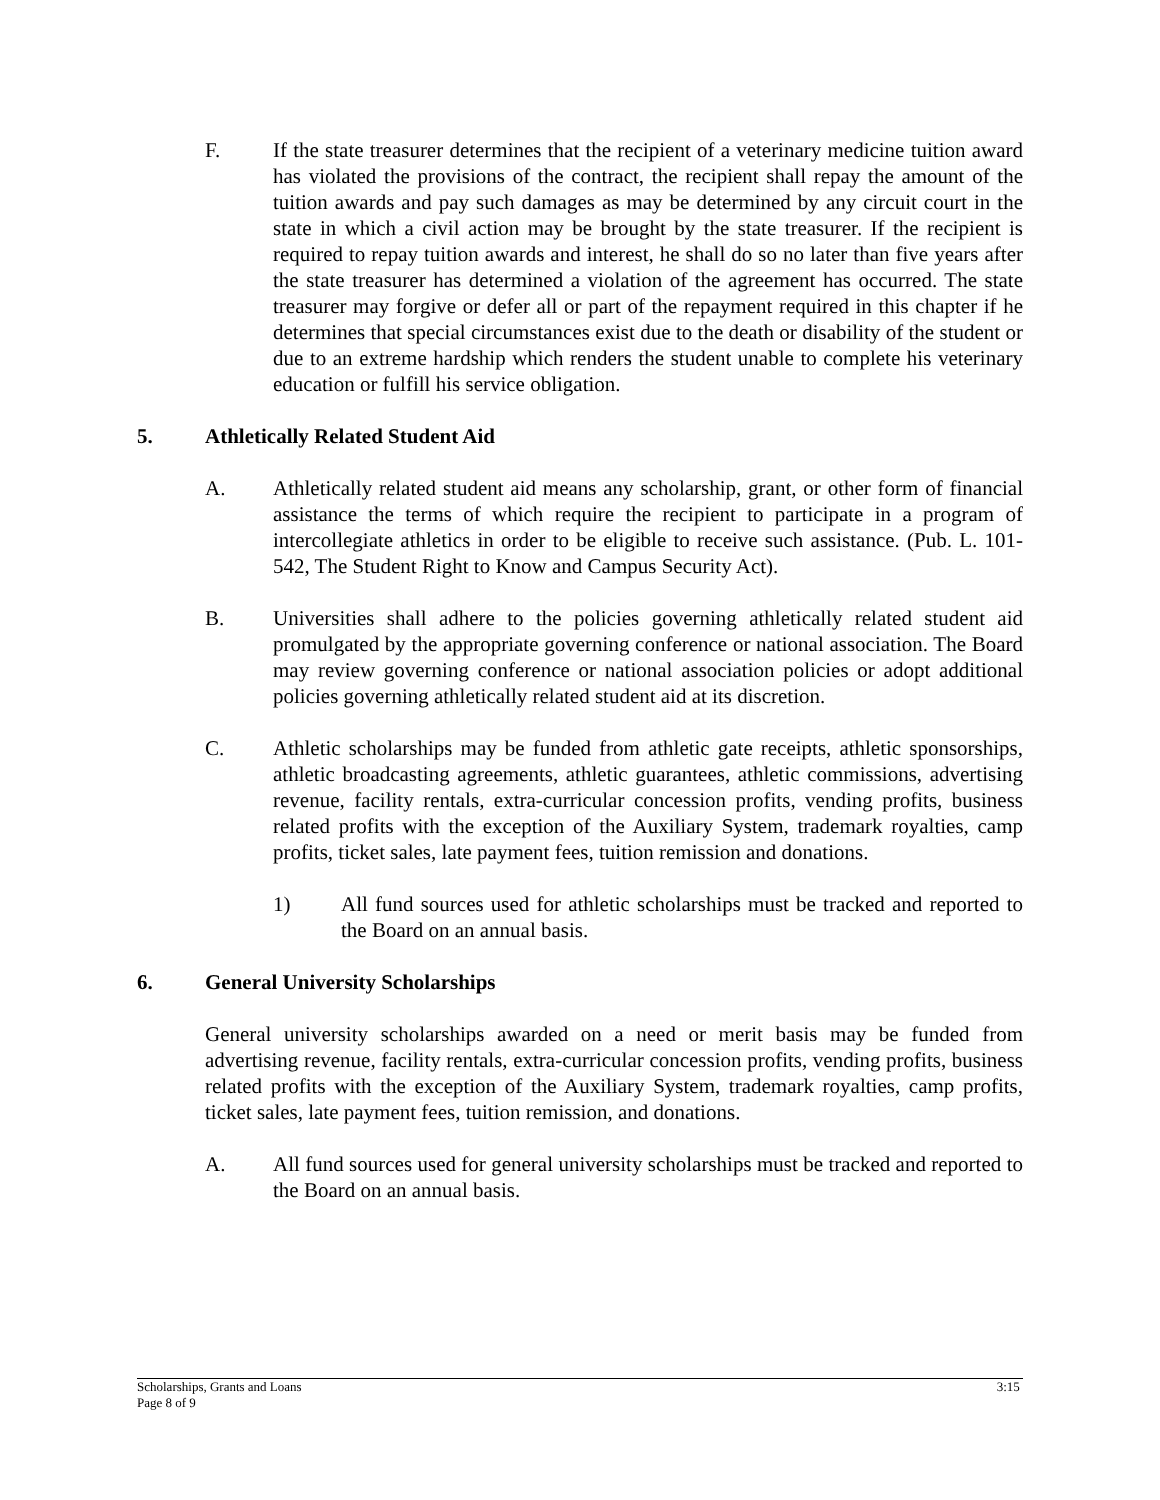F. If the state treasurer determines that the recipient of a veterinary medicine tuition award has violated the provisions of the contract, the recipient shall repay the amount of the tuition awards and pay such damages as may be determined by any circuit court in the state in which a civil action may be brought by the state treasurer. If the recipient is required to repay tuition awards and interest, he shall do so no later than five years after the state treasurer has determined a violation of the agreement has occurred. The state treasurer may forgive or defer all or part of the repayment required in this chapter if he determines that special circumstances exist due to the death or disability of the student or due to an extreme hardship which renders the student unable to complete his veterinary education or fulfill his service obligation.
5. Athletically Related Student Aid
A. Athletically related student aid means any scholarship, grant, or other form of financial assistance the terms of which require the recipient to participate in a program of intercollegiate athletics in order to be eligible to receive such assistance. (Pub. L. 101-542, The Student Right to Know and Campus Security Act).
B. Universities shall adhere to the policies governing athletically related student aid promulgated by the appropriate governing conference or national association. The Board may review governing conference or national association policies or adopt additional policies governing athletically related student aid at its discretion.
C. Athletic scholarships may be funded from athletic gate receipts, athletic sponsorships, athletic broadcasting agreements, athletic guarantees, athletic commissions, advertising revenue, facility rentals, extra-curricular concession profits, vending profits, business related profits with the exception of the Auxiliary System, trademark royalties, camp profits, ticket sales, late payment fees, tuition remission and donations.
1) All fund sources used for athletic scholarships must be tracked and reported to the Board on an annual basis.
6. General University Scholarships
General university scholarships awarded on a need or merit basis may be funded from advertising revenue, facility rentals, extra-curricular concession profits, vending profits, business related profits with the exception of the Auxiliary System, trademark royalties, camp profits, ticket sales, late payment fees, tuition remission, and donations.
A. All fund sources used for general university scholarships must be tracked and reported to the Board on an annual basis.
Scholarships, Grants and Loans 3:15
Page 8 of 9